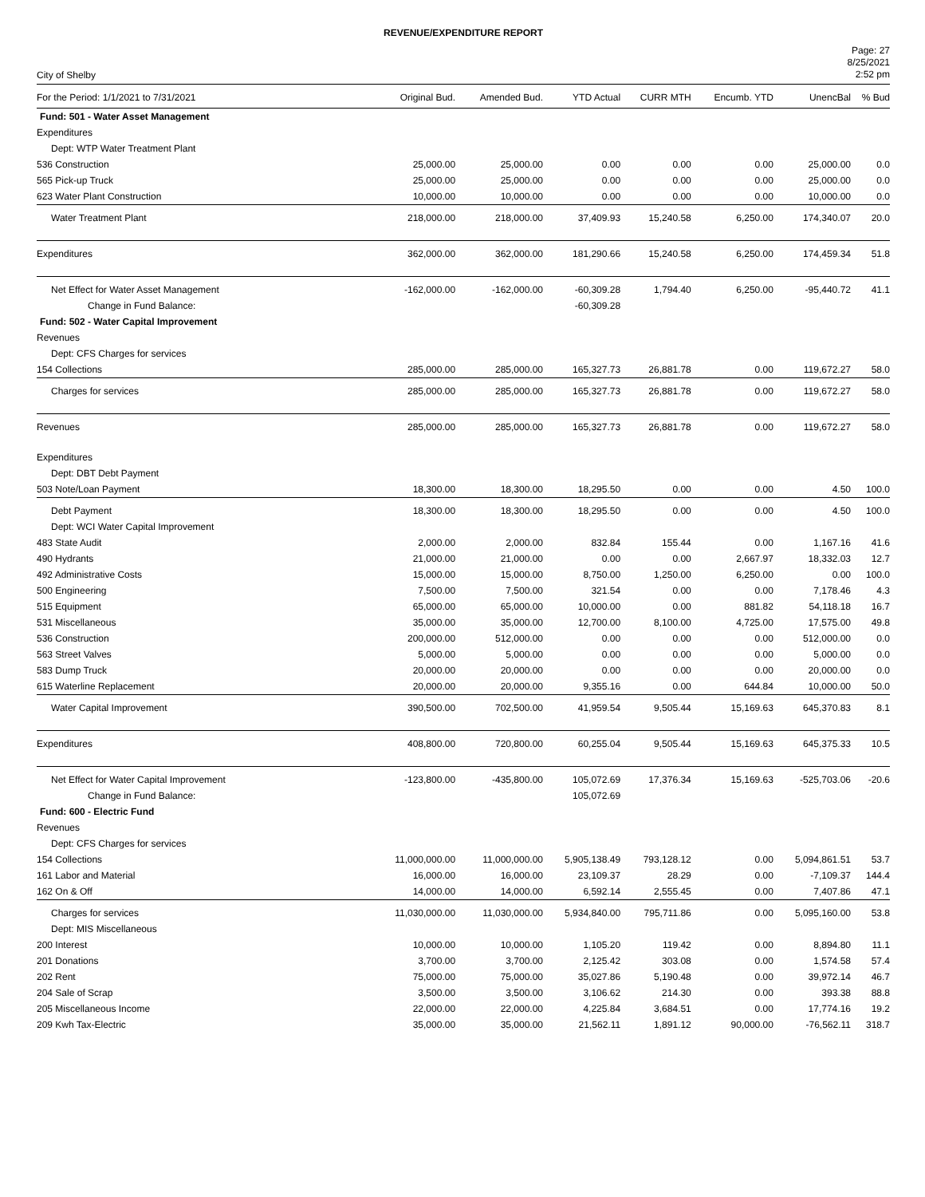REVENUE/EXPENDITURE REPORT
City of Shelby
Page: 27
8/25/2021
2:52 pm
| For the Period: 1/1/2021 to 7/31/2021 | Original Bud. | Amended Bud. | YTD Actual | CURR MTH | Encumb. YTD | UnencBal | % Bud |
| --- | --- | --- | --- | --- | --- | --- | --- |
| Fund: 501 - Water Asset Management | | | | | | | |
| Expenditures | | | | | | | |
| Dept: WTP Water Treatment Plant | | | | | | | |
| 536 Construction | 25,000.00 | 25,000.00 | 0.00 | 0.00 | 0.00 | 25,000.00 | 0.0 |
| 565 Pick-up Truck | 25,000.00 | 25,000.00 | 0.00 | 0.00 | 0.00 | 25,000.00 | 0.0 |
| 623 Water Plant Construction | 10,000.00 | 10,000.00 | 0.00 | 0.00 | 0.00 | 10,000.00 | 0.0 |
| Water Treatment Plant | 218,000.00 | 218,000.00 | 37,409.93 | 15,240.58 | 6,250.00 | 174,340.07 | 20.0 |
| Expenditures | 362,000.00 | 362,000.00 | 181,290.66 | 15,240.58 | 6,250.00 | 174,459.34 | 51.8 |
| Net Effect for Water Asset Management | -162,000.00 | -162,000.00 | -60,309.28 | 1,794.40 | 6,250.00 | -95,440.72 | 41.1 |
| Change in Fund Balance: | | | -60,309.28 | | | | |
| Fund: 502 - Water Capital Improvement | | | | | | | |
| Revenues | | | | | | | |
| Dept: CFS Charges for services | | | | | | | |
| 154 Collections | 285,000.00 | 285,000.00 | 165,327.73 | 26,881.78 | 0.00 | 119,672.27 | 58.0 |
| Charges for services | 285,000.00 | 285,000.00 | 165,327.73 | 26,881.78 | 0.00 | 119,672.27 | 58.0 |
| Revenues | 285,000.00 | 285,000.00 | 165,327.73 | 26,881.78 | 0.00 | 119,672.27 | 58.0 |
| Expenditures | | | | | | | |
| Dept: DBT Debt Payment | | | | | | | |
| 503 Note/Loan Payment | 18,300.00 | 18,300.00 | 18,295.50 | 0.00 | 0.00 | 4.50 | 100.0 |
| Debt Payment | 18,300.00 | 18,300.00 | 18,295.50 | 0.00 | 0.00 | 4.50 | 100.0 |
| Dept: WCI Water Capital Improvement | | | | | | | |
| 483 State Audit | 2,000.00 | 2,000.00 | 832.84 | 155.44 | 0.00 | 1,167.16 | 41.6 |
| 490 Hydrants | 21,000.00 | 21,000.00 | 0.00 | 0.00 | 2,667.97 | 18,332.03 | 12.7 |
| 492 Administrative Costs | 15,000.00 | 15,000.00 | 8,750.00 | 1,250.00 | 6,250.00 | 0.00 | 100.0 |
| 500 Engineering | 7,500.00 | 7,500.00 | 321.54 | 0.00 | 0.00 | 7,178.46 | 4.3 |
| 515 Equipment | 65,000.00 | 65,000.00 | 10,000.00 | 0.00 | 881.82 | 54,118.18 | 16.7 |
| 531 Miscellaneous | 35,000.00 | 35,000.00 | 12,700.00 | 8,100.00 | 4,725.00 | 17,575.00 | 49.8 |
| 536 Construction | 200,000.00 | 512,000.00 | 0.00 | 0.00 | 0.00 | 512,000.00 | 0.0 |
| 563 Street Valves | 5,000.00 | 5,000.00 | 0.00 | 0.00 | 0.00 | 5,000.00 | 0.0 |
| 583 Dump Truck | 20,000.00 | 20,000.00 | 0.00 | 0.00 | 0.00 | 20,000.00 | 0.0 |
| 615 Waterline Replacement | 20,000.00 | 20,000.00 | 9,355.16 | 0.00 | 644.84 | 10,000.00 | 50.0 |
| Water Capital Improvement | 390,500.00 | 702,500.00 | 41,959.54 | 9,505.44 | 15,169.63 | 645,370.83 | 8.1 |
| Expenditures | 408,800.00 | 720,800.00 | 60,255.04 | 9,505.44 | 15,169.63 | 645,375.33 | 10.5 |
| Net Effect for Water Capital Improvement | -123,800.00 | -435,800.00 | 105,072.69 | 17,376.34 | 15,169.63 | -525,703.06 | -20.6 |
| Change in Fund Balance: | | | 105,072.69 | | | | |
| Fund: 600 - Electric Fund | | | | | | | |
| Revenues | | | | | | | |
| Dept: CFS Charges for services | | | | | | | |
| 154 Collections | 11,000,000.00 | 11,000,000.00 | 5,905,138.49 | 793,128.12 | 0.00 | 5,094,861.51 | 53.7 |
| 161 Labor and Material | 16,000.00 | 16,000.00 | 23,109.37 | 28.29 | 0.00 | -7,109.37 | 144.4 |
| 162 On & Off | 14,000.00 | 14,000.00 | 6,592.14 | 2,555.45 | 0.00 | 7,407.86 | 47.1 |
| Charges for services | 11,030,000.00 | 11,030,000.00 | 5,934,840.00 | 795,711.86 | 0.00 | 5,095,160.00 | 53.8 |
| Dept: MIS Miscellaneous | | | | | | | |
| 200 Interest | 10,000.00 | 10,000.00 | 1,105.20 | 119.42 | 0.00 | 8,894.80 | 11.1 |
| 201 Donations | 3,700.00 | 3,700.00 | 2,125.42 | 303.08 | 0.00 | 1,574.58 | 57.4 |
| 202 Rent | 75,000.00 | 75,000.00 | 35,027.86 | 5,190.48 | 0.00 | 39,972.14 | 46.7 |
| 204 Sale of Scrap | 3,500.00 | 3,500.00 | 3,106.62 | 214.30 | 0.00 | 393.38 | 88.8 |
| 205 Miscellaneous Income | 22,000.00 | 22,000.00 | 4,225.84 | 3,684.51 | 0.00 | 17,774.16 | 19.2 |
| 209 Kwh Tax-Electric | 35,000.00 | 35,000.00 | 21,562.11 | 1,891.12 | 90,000.00 | -76,562.11 | 318.7 |